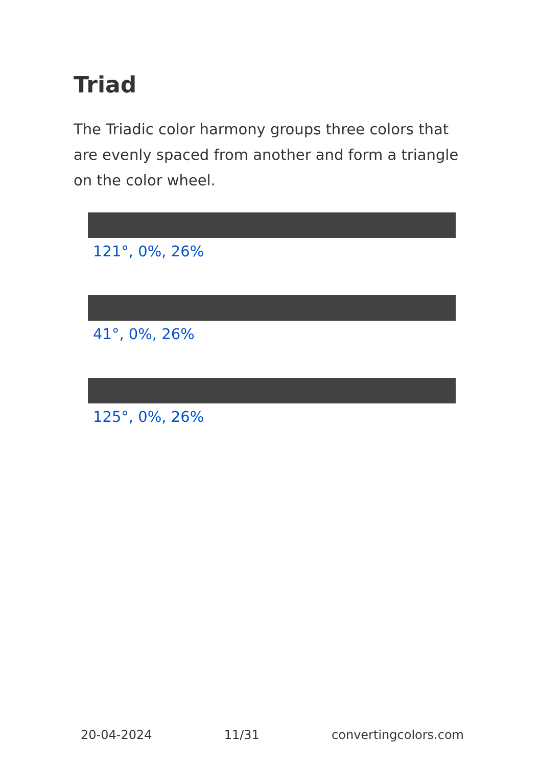Triad
The Triadic color harmony groups three colors that are evenly spaced from another and form a triangle on the color wheel.
121°, 0%, 26%
41°, 0%, 26%
125°, 0%, 26%
20-04-2024 11/31 convertingcolors.com